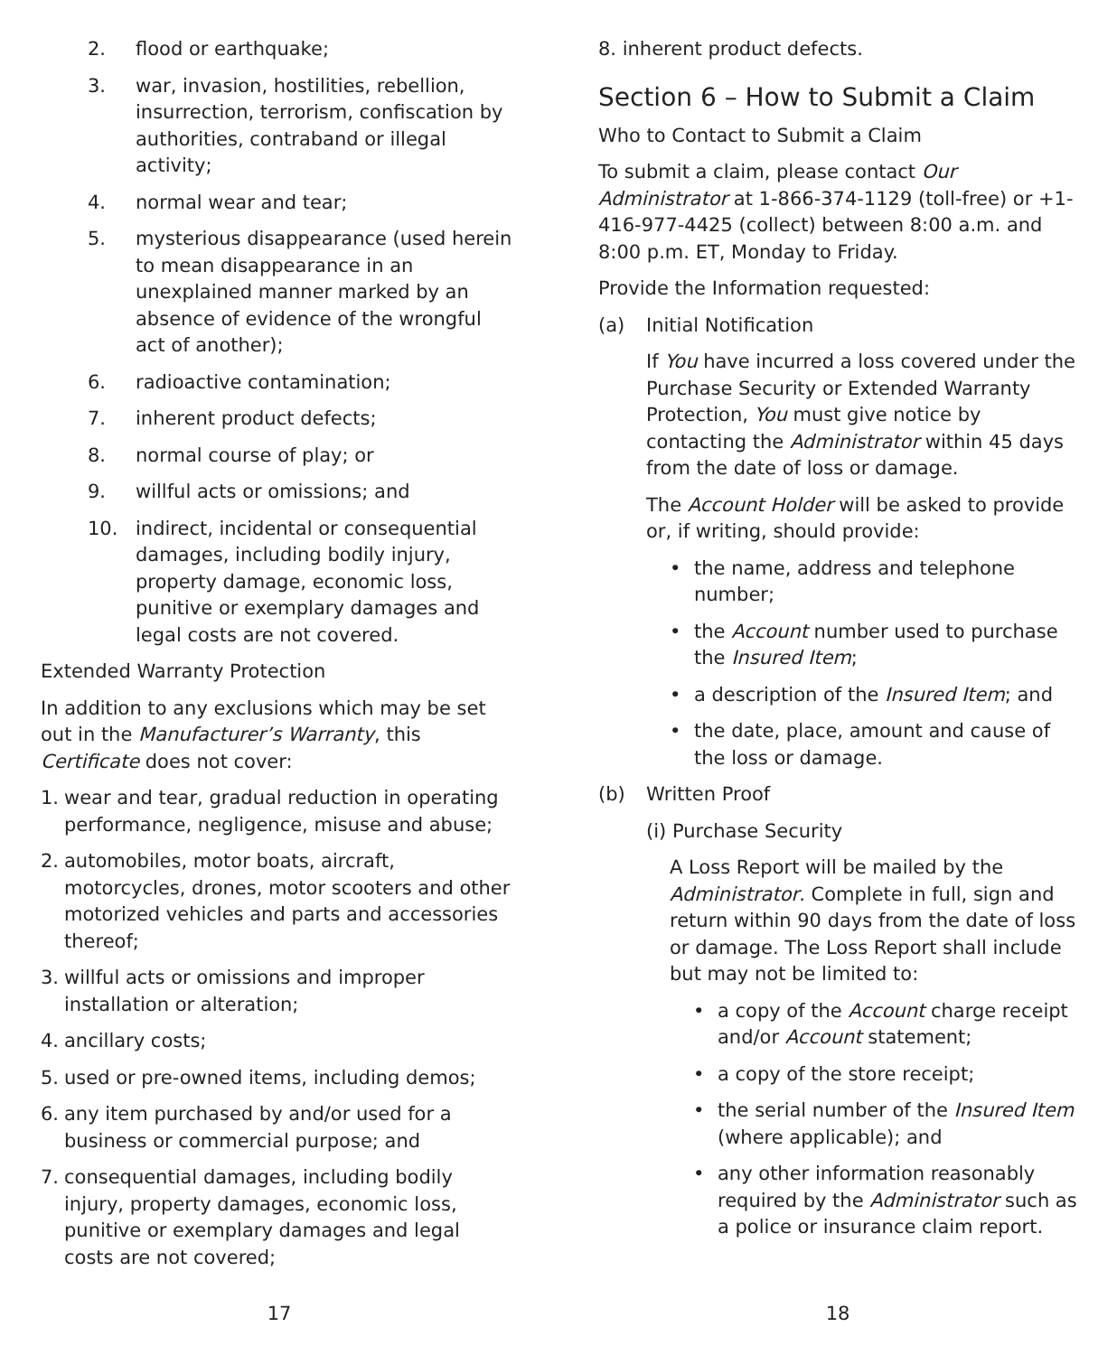2. flood or earthquake;
3. war, invasion, hostilities, rebellion, insurrection, terrorism, confiscation by authorities, contraband or illegal activity;
4. normal wear and tear;
5. mysterious disappearance (used herein to mean disappearance in an unexplained manner marked by an absence of evidence of the wrongful act of another);
6. radioactive contamination;
7. inherent product defects;
8. normal course of play; or
9. willful acts or omissions; and
10. indirect, incidental or consequential damages, including bodily injury, property damage, economic loss, punitive or exemplary damages and legal costs are not covered.
Extended Warranty Protection
In addition to any exclusions which may be set out in the Manufacturer’s Warranty, this Certificate does not cover:
1. wear and tear, gradual reduction in operating performance, negligence, misuse and abuse;
2. automobiles, motor boats, aircraft, motorcycles, drones, motor scooters and other motorized vehicles and parts and accessories thereof;
3. willful acts or omissions and improper installation or alteration;
4. ancillary costs;
5. used or pre-owned items, including demos;
6. any item purchased by and/or used for a business or commercial purpose; and
7. consequential damages, including bodily injury, property damages, economic loss, punitive or exemplary damages and legal costs are not covered;
8. inherent product defects.
Section 6 – How to Submit a Claim
Who to Contact to Submit a Claim
To submit a claim, please contact Our Administrator at 1-866-374-1129 (toll-free) or +1-416-977-4425 (collect) between 8:00 a.m. and 8:00 p.m. ET, Monday to Friday.
Provide the Information requested:
(a) Initial Notification
If You have incurred a loss covered under the Purchase Security or Extended Warranty Protection, You must give notice by contacting the Administrator within 45 days from the date of loss or damage.
The Account Holder will be asked to provide or, if writing, should provide:
• the name, address and telephone number;
• the Account number used to purchase the Insured Item;
• a description of the Insured Item; and
• the date, place, amount and cause of the loss or damage.
(b) Written Proof
(i) Purchase Security
A Loss Report will be mailed by the Administrator. Complete in full, sign and return within 90 days from the date of loss or damage. The Loss Report shall include but may not be limited to:
• a copy of the Account charge receipt and/or Account statement;
• a copy of the store receipt;
• the serial number of the Insured Item (where applicable); and
• any other information reasonably required by the Administrator such as a police or insurance claim report.
17 18